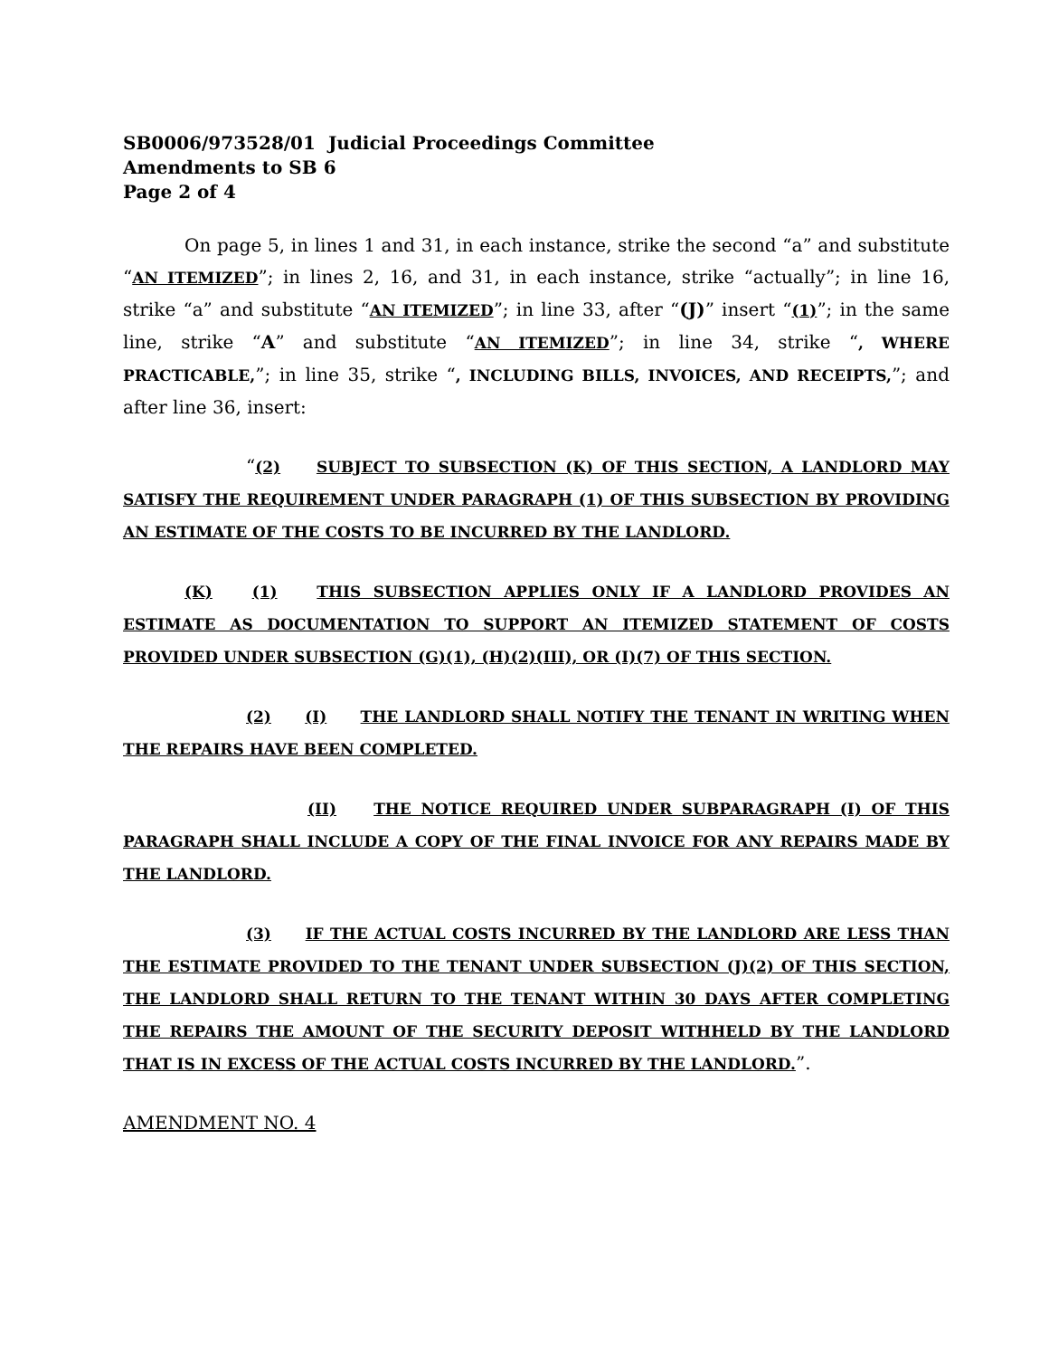SB0006/973528/01 Judicial Proceedings Committee
Amendments to SB 6
Page 2 of 4
On page 5, in lines 1 and 31, in each instance, strike the second “a” and substitute “AN ITEMIZED”; in lines 2, 16, and 31, in each instance, strike “actually”; in line 16, strike “a” and substitute “AN ITEMIZED”; in line 33, after “(J)” insert “(1)”; in the same line, strike “A” and substitute “AN ITEMIZED”; in line 34, strike “, WHERE PRACTICABLE,”; in line 35, strike “, INCLUDING BILLS, INVOICES, AND RECEIPTS,”; and after line 36, insert:
“(2) SUBJECT TO SUBSECTION (K) OF THIS SECTION, A LANDLORD MAY SATISFY THE REQUIREMENT UNDER PARAGRAPH (1) OF THIS SUBSECTION BY PROVIDING AN ESTIMATE OF THE COSTS TO BE INCURRED BY THE LANDLORD.
(K) (1) THIS SUBSECTION APPLIES ONLY IF A LANDLORD PROVIDES AN ESTIMATE AS DOCUMENTATION TO SUPPORT AN ITEMIZED STATEMENT OF COSTS PROVIDED UNDER SUBSECTION (G)(1), (H)(2)(III), OR (I)(7) OF THIS SECTION.
(2) (I) THE LANDLORD SHALL NOTIFY THE TENANT IN WRITING WHEN THE REPAIRS HAVE BEEN COMPLETED.
(II) THE NOTICE REQUIRED UNDER SUBPARAGRAPH (I) OF THIS PARAGRAPH SHALL INCLUDE A COPY OF THE FINAL INVOICE FOR ANY REPAIRS MADE BY THE LANDLORD.
(3) IF THE ACTUAL COSTS INCURRED BY THE LANDLORD ARE LESS THAN THE ESTIMATE PROVIDED TO THE TENANT UNDER SUBSECTION (J)(2) OF THIS SECTION, THE LANDLORD SHALL RETURN TO THE TENANT WITHIN 30 DAYS AFTER COMPLETING THE REPAIRS THE AMOUNT OF THE SECURITY DEPOSIT WITHHELD BY THE LANDLORD THAT IS IN EXCESS OF THE ACTUAL COSTS INCURRED BY THE LANDLORD.”.
AMENDMENT NO. 4